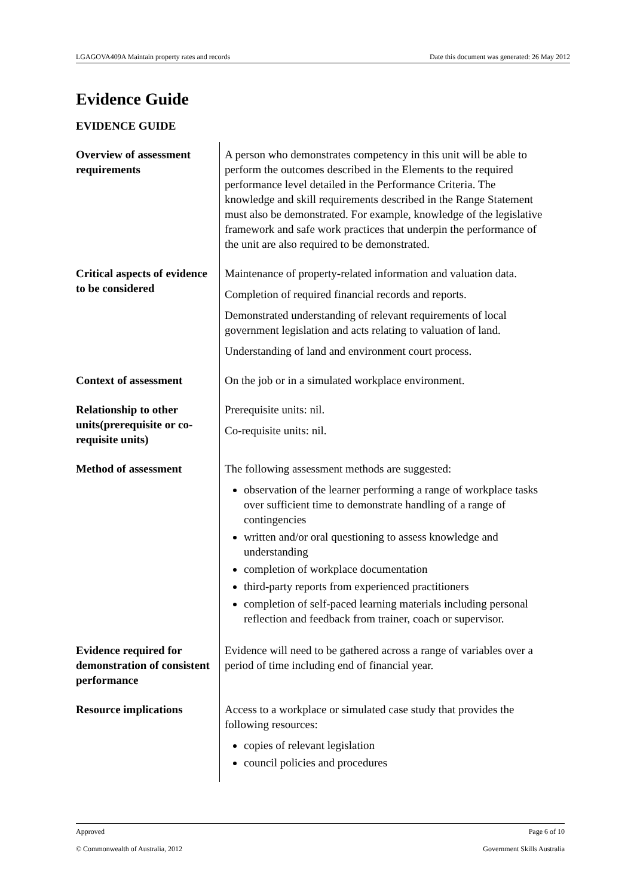LGAGOVA409A Maintain property rates and records Date this document was generated: 26 May 2012
Evidence Guide
EVIDENCE GUIDE
| Overview of assessment requirements | A person who demonstrates competency in this unit will be able to perform the outcomes described in the Elements to the required performance level detailed in the Performance Criteria. The knowledge and skill requirements described in the Range Statement must also be demonstrated. For example, knowledge of the legislative framework and safe work practices that underpin the performance of the unit are also required to be demonstrated. |
| Critical aspects of evidence to be considered | Maintenance of property-related information and valuation data. Completion of required financial records and reports. Demonstrated understanding of relevant requirements of local government legislation and acts relating to valuation of land. Understanding of land and environment court process. |
| Context of assessment | On the job or in a simulated workplace environment. |
| Relationship to other units(prerequisite or co-requisite units) | Prerequisite units: nil. Co-requisite units: nil. |
| Method of assessment | The following assessment methods are suggested: observation of the learner performing a range of workplace tasks over sufficient time to demonstrate handling of a range of contingencies written and/or oral questioning to assess knowledge and understanding completion of workplace documentation third-party reports from experienced practitioners completion of self-paced learning materials including personal reflection and feedback from trainer, coach or supervisor. |
| Evidence required for demonstration of consistent performance | Evidence will need to be gathered across a range of variables over a period of time including end of financial year. |
| Resource implications | Access to a workplace or simulated case study that provides the following resources: copies of relevant legislation council policies and procedures |
Approved Page 6 of 10
© Commonwealth of Australia, 2012 Government Skills Australia